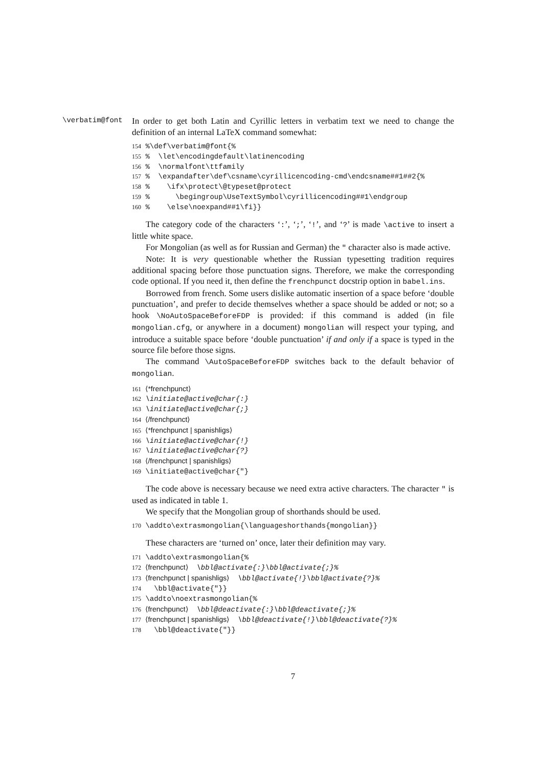\verbatim@font
In order to get both Latin and Cyrillic letters in verbatim text we need to change the definition of an internal LaTeX command somewhat:
154 %\def\verbatim@font{% 155 % \let\encodingdefault\latinencoding 156 % \normalfont\ttfamily 157 % \expandafter\def\csname\cyrillicencoding-cmd\endcsname##1##2{% 158 % \ifx\protect\@typeset@protect 159 % \begingroup\UseTextSymbol\cyrillicencoding##1\endgroup 160 % \else\noexpand##1\fi}}
The category code of the characters ‘:’, ‘;’, ‘!’, and ‘?’ is made \active to insert a little white space.
For Mongolian (as well as for Russian and German) the " character also is made active.
Note: It is very questionable whether the Russian typesetting tradition requires additional spacing before those punctuation signs. Therefore, we make the corresponding code optional. If you need it, then define the frenchpunct docstrip option in babel.ins.
Borrowed from french. Some users dislike automatic insertion of a space before ‘double punctuation’, and prefer to decide themselves whether a space should be added or not; so a hook \NoAutoSpaceBeforeFDP is provided: if this command is added (in file mongolian.cfg, or anywhere in a document) mongolian will respect your typing, and introduce a suitable space before ‘double punctuation’ if and only if a space is typed in the source file before those signs.
The command \AutoSpaceBeforeFDP switches back to the default behavior of mongolian.
161 ⟨*frenchpunct⟩ 162 \initiate@active@char{:} 163 \initiate@active@char{;} 164 ⟨/frenchpunct⟩ 165 ⟨*frenchpunct | spanishligs⟩ 166 \initiate@active@char{!} 167 \initiate@active@char{?} 168 ⟨/frenchpunct | spanishligs⟩ 169 \initiate@active@char{"}
The code above is necessary because we need extra active characters. The character " is used as indicated in table 1.
We specify that the Mongolian group of shorthands should be used.
170 \addto\extrasmongolian{\languageshorthands{mongolian}}
These characters are ‘turned on’ once, later their definition may vary.
171 \addto\extrasmongolian{% 172 ⟨frenchpunct⟩ \bbl@activate{:}\bbl@activate{;}% 173 ⟨frenchpunct | spanishligs⟩ \bbl@activate{!}\bbl@activate{?}% 174 \bbl@activate{"}} 175 \addto\noextrasmongolian{% 176 ⟨frenchpunct⟩ \bbl@deactivate{:}\bbl@deactivate{;}% 177 ⟨frenchpunct | spanishligs⟩ \bbl@deactivate{!}\bbl@deactivate{?}% 178 \bbl@deactivate{"}}
7